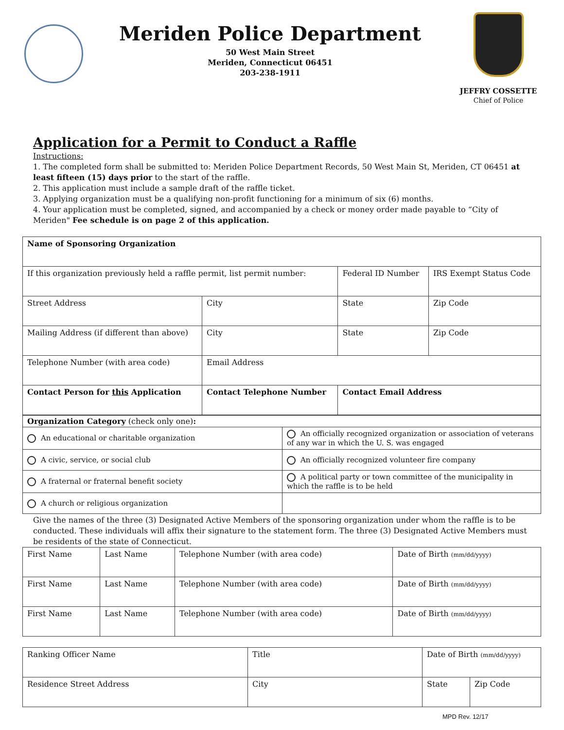Meriden Police Department
50 West Main Street
Meriden, Connecticut 06451
203-238-1911
JEFFRY COSSETTE
Chief of Police
Application for a Permit to Conduct a Raffle
Instructions:
1. The completed form shall be submitted to: Meriden Police Department Records, 50 West Main St, Meriden, CT 06451 at least fifteen (15) days prior to the start of the raffle.
2. This application must include a sample draft of the raffle ticket.
3. Applying organization must be a qualifying non-profit functioning for a minimum of six (6) months.
4. Your application must be completed, signed, and accompanied by a check or money order made payable to “City of Meriden" Fee schedule is on page 2 of this application.
| Name of Sponsoring Organization | | | | |
| If this organization previously held a raffle permit, list permit number: | | | Federal ID Number | IRS Exempt Status Code |
| Street Address | City | | State | Zip Code |
| Mailing Address (if different than above) | City | | State | Zip Code |
| Telephone Number (with area code) | Email Address | | | |
| Contact Person for this Application | Contact Telephone Number | Contact Email Address | | |
| Organization Category (check only one) : | |
| An educational or charitable organization | An officially recognized organization or association of veterans of any war in which the U. S. was engaged |
| A civic, service, or social club | An officially recognized volunteer fire company |
| A fraternal or fraternal benefit society | A political party or town committee of the municipality in which the raffle is to be held |
| A church or religious organization | |
Give the names of the three (3) Designated Active Members of the sponsoring organization under whom the raffle is to be conducted. These individuals will affix their signature to the statement form. The three (3) Designated Active Members must be residents of the state of Connecticut.
| First Name | Last Name | Telephone Number (with area code) | Date of Birth (mm/dd/yyyy) |
| First Name | Last Name | Telephone Number (with area code) | Date of Birth (mm/dd/yyyy) |
| First Name | Last Name | Telephone Number (with area code) | Date of Birth (mm/dd/yyyy) |
| Ranking Officer Name | Title | Date of Birth (mm/dd/yyyy) | |
| Residence Street Address | City | State | Zip Code |
MPD Rev. 12/17